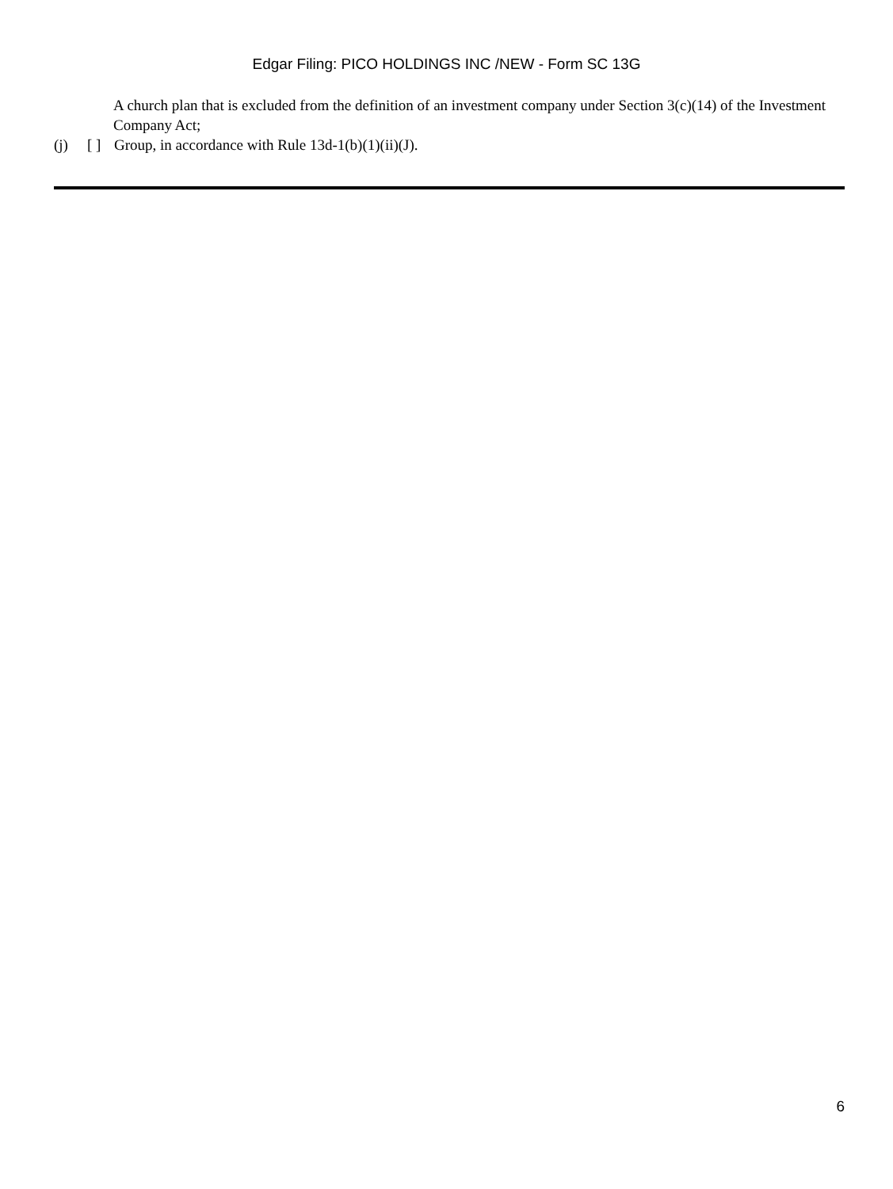Edgar Filing: PICO HOLDINGS INC /NEW - Form SC 13G
A church plan that is excluded from the definition of an investment company under Section 3(c)(14) of the Investment Company Act;
(j) [ ] Group, in accordance with Rule 13d-1(b)(1)(ii)(J).
6